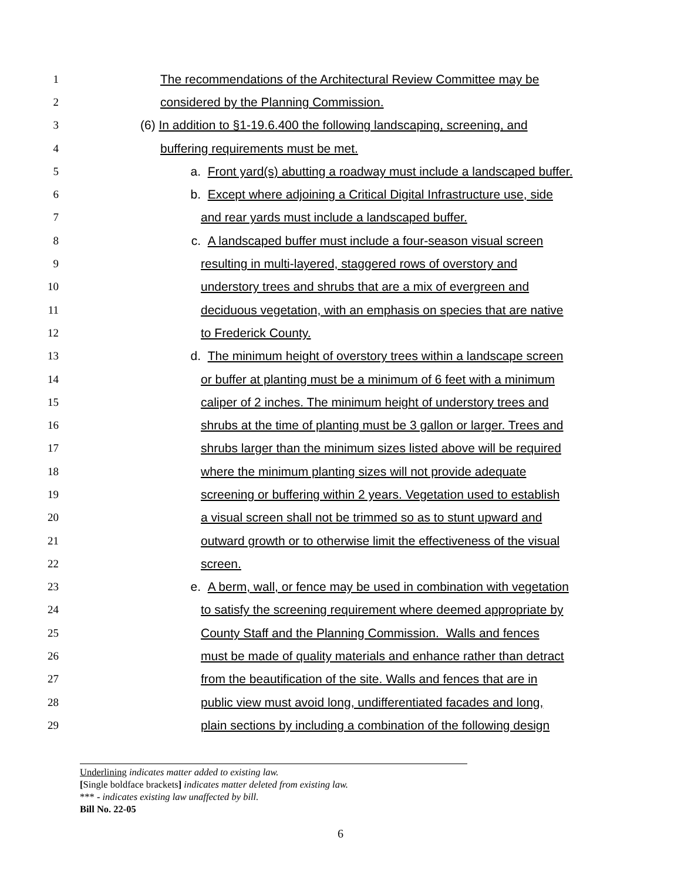1 The recommendations of the Architectural Review Committee may be
2 considered by the Planning Commission.
3 (6) In addition to §1-19.6.400 the following landscaping, screening, and
4 buffering requirements must be met.
5 a. Front yard(s) abutting a roadway must include a landscaped buffer.
6 b. Except where adjoining a Critical Digital Infrastructure use, side
7 and rear yards must include a landscaped buffer.
8 c. A landscaped buffer must include a four-season visual screen
9 resulting in multi-layered, staggered rows of overstory and
10 understory trees and shrubs that are a mix of evergreen and
11 deciduous vegetation, with an emphasis on species that are native
12 to Frederick County.
13 d. The minimum height of overstory trees within a landscape screen
14 or buffer at planting must be a minimum of 6 feet with a minimum
15 caliper of 2 inches. The minimum height of understory trees and
16 shrubs at the time of planting must be 3 gallon or larger. Trees and
17 shrubs larger than the minimum sizes listed above will be required
18 where the minimum planting sizes will not provide adequate
19 screening or buffering within 2 years. Vegetation used to establish
20 a visual screen shall not be trimmed so as to stunt upward and
21 outward growth or to otherwise limit the effectiveness of the visual
22 screen.
23 e. A berm, wall, or fence may be used in combination with vegetation
24 to satisfy the screening requirement where deemed appropriate by
25 County Staff and the Planning Commission. Walls and fences
26 must be made of quality materials and enhance rather than detract
27 from the beautification of the site. Walls and fences that are in
28 public view must avoid long, undifferentiated facades and long,
29 plain sections by including a combination of the following design
Underlining indicates matter added to existing law.
[Single boldface brackets] indicates matter deleted from existing law.
*** - indicates existing law unaffected by bill.
Bill No. 22-05
6